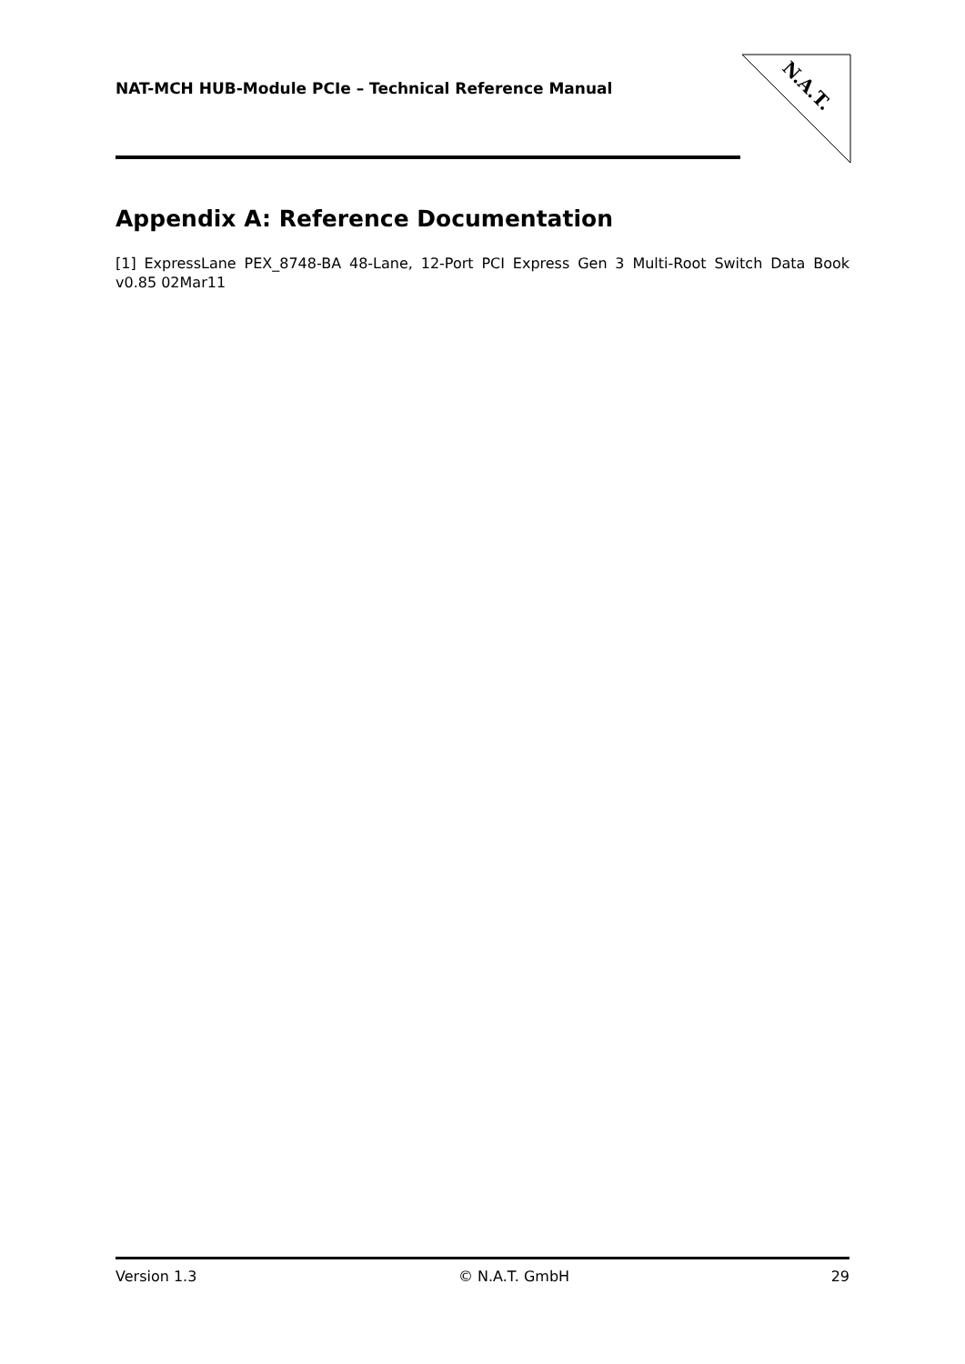NAT-MCH HUB-Module PCIe – Technical Reference Manual
N.A.T.
Appendix A: Reference Documentation
[1] ExpressLane PEX_8748-BA 48-Lane, 12-Port PCI Express Gen 3 Multi-Root Switch Data Book v0.85 02Mar11
Version 1.3 © N.A.T. GmbH 29